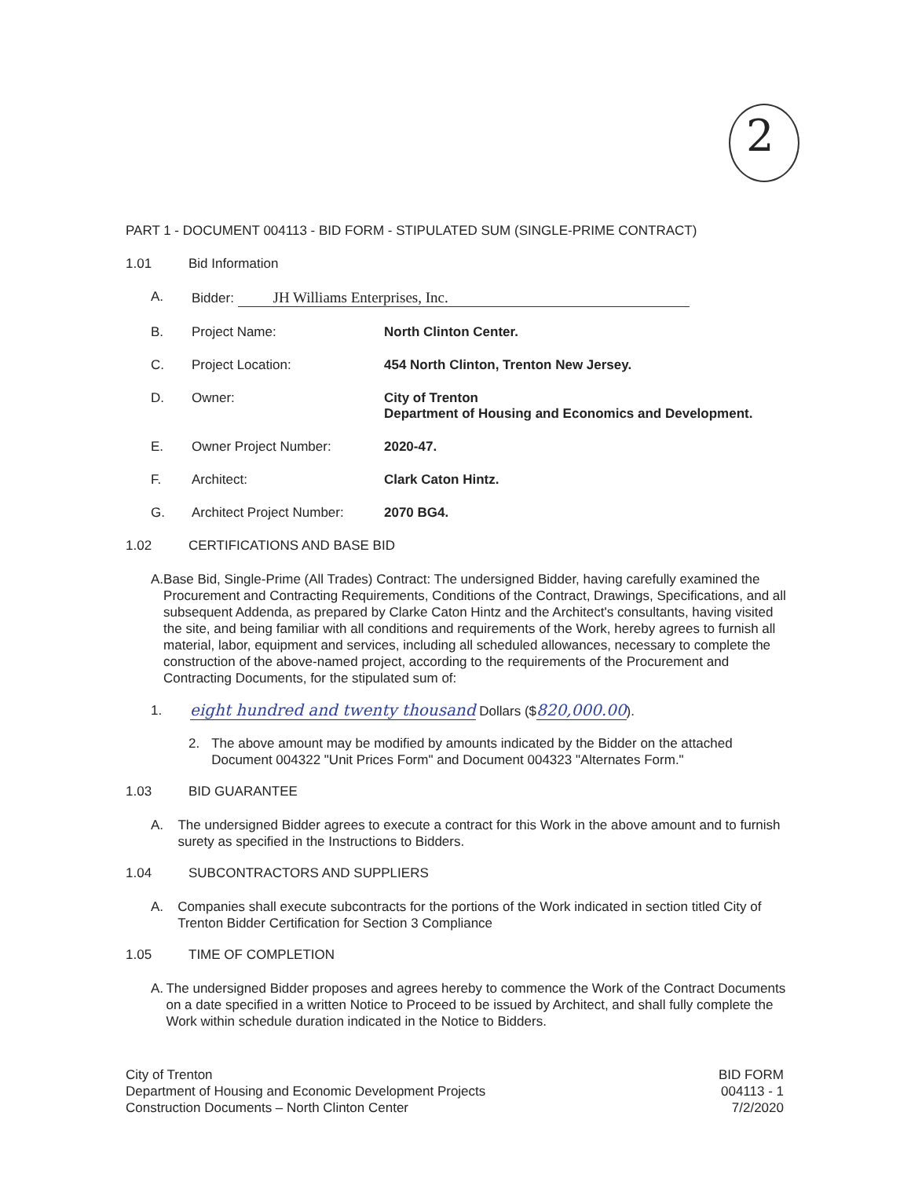2
PART 1 - DOCUMENT 004113 - BID FORM - STIPULATED SUM (SINGLE-PRIME CONTRACT)
1.01 Bid Information
A. Bidder: JH Williams Enterprises, Inc.
B. Project Name: North Clinton Center.
C. Project Location: 454 North Clinton, Trenton New Jersey.
D. Owner: City of Trenton
Department of Housing and Economics and Development.
E. Owner Project Number: 2020-47.
F. Architect: Clark Caton Hintz.
G. Architect Project Number: 2070 BG4.
1.02 CERTIFICATIONS AND BASE BID
A. Base Bid, Single-Prime (All Trades) Contract: The undersigned Bidder, having carefully examined the Procurement and Contracting Requirements, Conditions of the Contract, Drawings, Specifications, and all subsequent Addenda, as prepared by Clarke Caton Hintz and the Architect's consultants, having visited the site, and being familiar with all conditions and requirements of the Work, hereby agrees to furnish all material, labor, equipment and services, including all scheduled allowances, necessary to complete the construction of the above-named project, according to the requirements of the Procurement and Contracting Documents, for the stipulated sum of:
1.
eight hundred and twenty thousand Dollars ($820,000.00).
2. The above amount may be modified by amounts indicated by the Bidder on the attached Document 004322 "Unit Prices Form" and Document 004323 "Alternates Form."
1.03 BID GUARANTEE
A. The undersigned Bidder agrees to execute a contract for this Work in the above amount and to furnish surety as specified in the Instructions to Bidders.
1.04 SUBCONTRACTORS AND SUPPLIERS
A. Companies shall execute subcontracts for the portions of the Work indicated in section titled City of Trenton Bidder Certification for Section 3 Compliance
1.05 TIME OF COMPLETION
A. The undersigned Bidder proposes and agrees hereby to commence the Work of the Contract Documents on a date specified in a written Notice to Proceed to be issued by Architect, and shall fully complete the Work within schedule duration indicated in the Notice to Bidders.
City of Trenton
Department of Housing and Economic Development Projects
Construction Documents – North Clinton Center
BID FORM
004113 - 1
7/2/2020